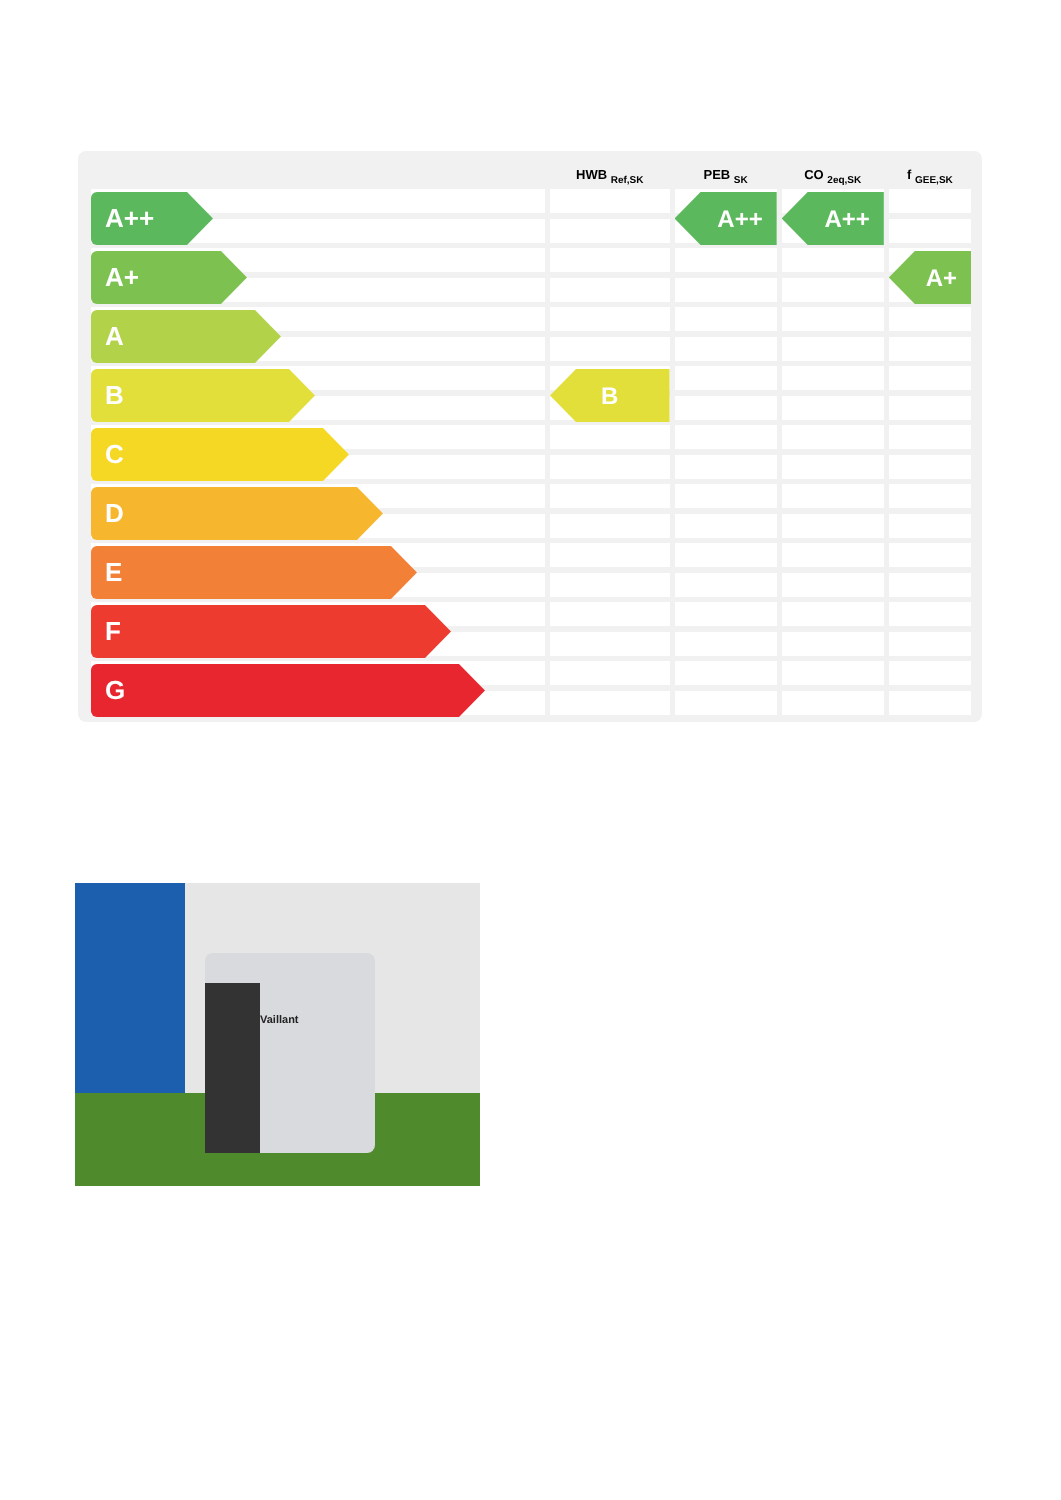| | HWB <sub>Ref,SK</sub> | PEB <sub>SK</sub> | CO <sub>2eq,SK</sub> | f <sub>GEE,SK</sub> |
| --- | --- | --- | --- | --- |
| A++ | | A++ | A++ | |
| A+ | | | | A+ |
| A | | | | |
| B | B | | | |
| C | | | | |
| D | | | | |
| E | | | | |
| F | | | | |
| G | | | | |
Vaillant